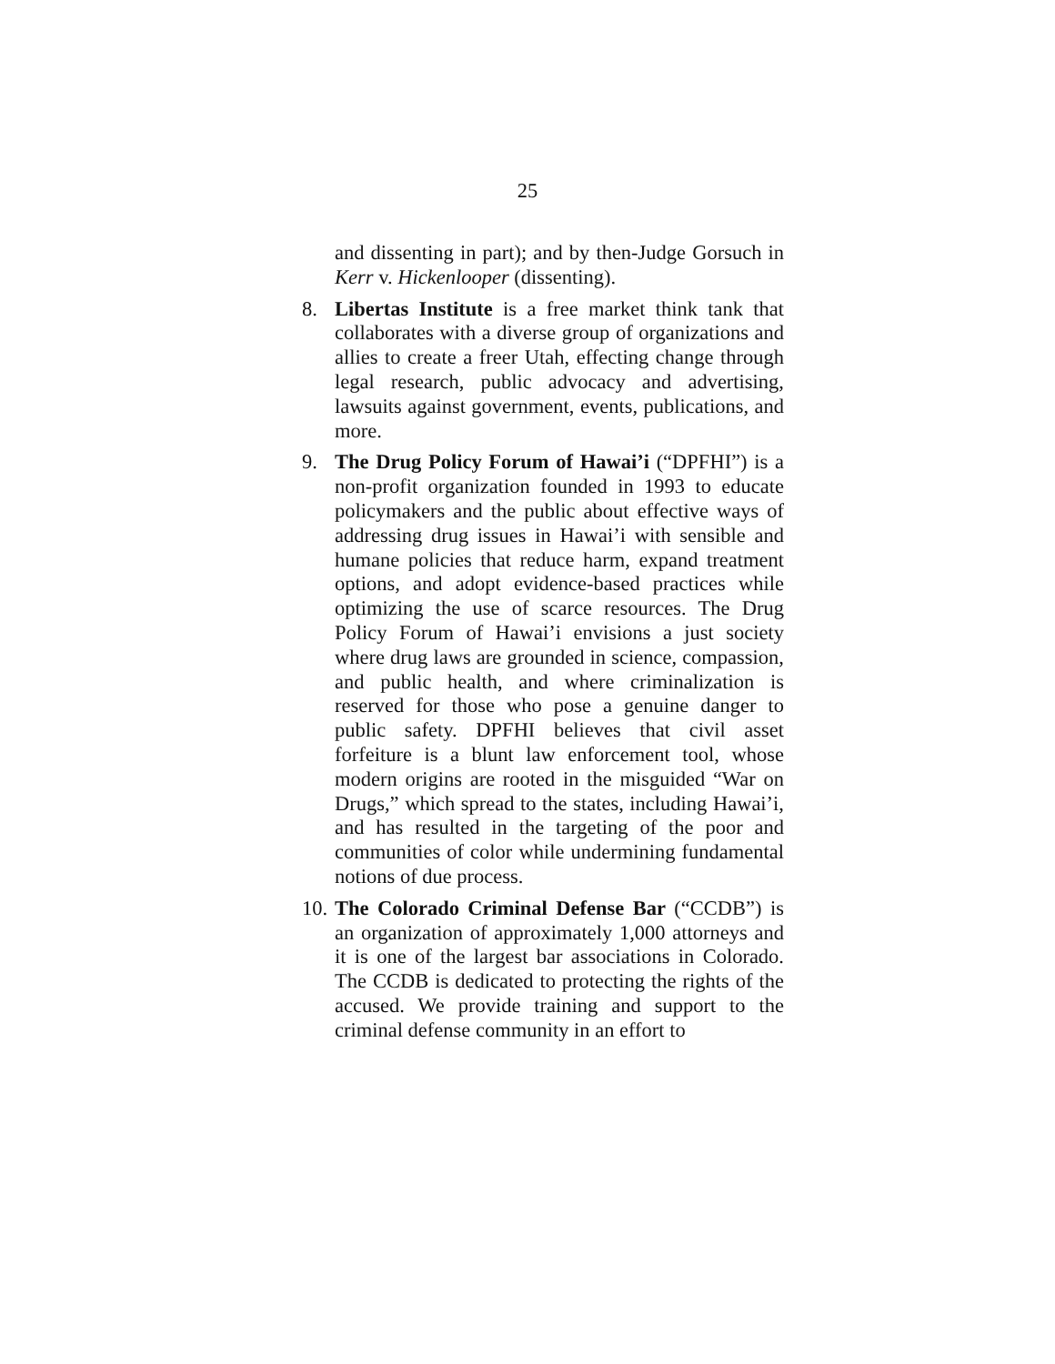25
and dissenting in part); and by then-Judge Gorsuch in Kerr v. Hickenlooper (dissenting).
8. Libertas Institute is a free market think tank that collaborates with a diverse group of organizations and allies to create a freer Utah, effecting change through legal research, public advocacy and advertising, lawsuits against government, events, publications, and more.
9. The Drug Policy Forum of Hawai’i (“DPFHI”) is a non-profit organization founded in 1993 to educate policymakers and the public about effective ways of addressing drug issues in Hawai’i with sensible and humane policies that reduce harm, expand treatment options, and adopt evidence-based practices while optimizing the use of scarce resources. The Drug Policy Forum of Hawai’i envisions a just society where drug laws are grounded in science, compassion, and public health, and where criminalization is reserved for those who pose a genuine danger to public safety. DPFHI believes that civil asset forfeiture is a blunt law enforcement tool, whose modern origins are rooted in the misguided “War on Drugs,” which spread to the states, including Hawai’i, and has resulted in the targeting of the poor and communities of color while undermining fundamental notions of due process.
10.
The Colorado Criminal Defense Bar (“CCDB”) is an organization of approximately 1,000 attorneys and it is one of the largest bar associations in Colorado. The CCDB is dedicated to protecting the rights of the accused. We provide training and support to the criminal defense community in an effort to